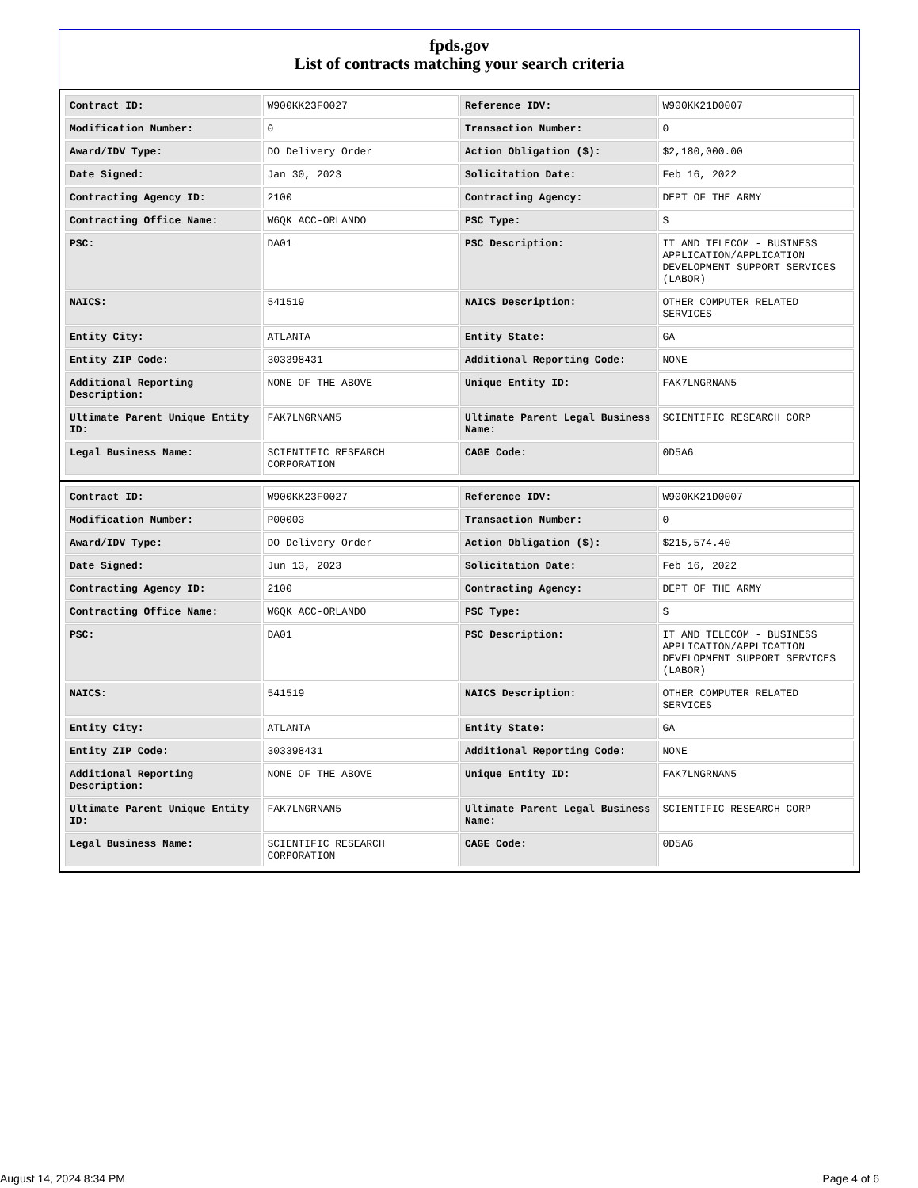fpds.gov
List of contracts matching your search criteria
| Contract ID: | W900KK23F0027 | Reference IDV: | W900KK21D0007 |
| Modification Number: | 0 | Transaction Number: | 0 |
| Award/IDV Type: | DO Delivery Order | Action Obligation ($): | $2,180,000.00 |
| Date Signed: | Jan 30, 2023 | Solicitation Date: | Feb 16, 2022 |
| Contracting Agency ID: | 2100 | Contracting Agency: | DEPT OF THE ARMY |
| Contracting Office Name: | W6QK ACC-ORLANDO | PSC Type: | S |
| PSC: | DA01 | PSC Description: | IT AND TELECOM - BUSINESS APPLICATION/APPLICATION DEVELOPMENT SUPPORT SERVICES (LABOR) |
| NAICS: | 541519 | NAICS Description: | OTHER COMPUTER RELATED SERVICES |
| Entity City: | ATLANTA | Entity State: | GA |
| Entity ZIP Code: | 303398431 | Additional Reporting Code: | NONE |
| Additional Reporting Description: | NONE OF THE ABOVE | Unique Entity ID: | FAK7LNGRNAN5 |
| Ultimate Parent Unique Entity ID: | FAK7LNGRNAN5 | Ultimate Parent Legal Business Name: | SCIENTIFIC RESEARCH CORP |
| Legal Business Name: | SCIENTIFIC RESEARCH CORPORATION | CAGE Code: | 0D5A6 |
| Contract ID: | W900KK23F0027 | Reference IDV: | W900KK21D0007 |
| Modification Number: | P00003 | Transaction Number: | 0 |
| Award/IDV Type: | DO Delivery Order | Action Obligation ($): | $215,574.40 |
| Date Signed: | Jun 13, 2023 | Solicitation Date: | Feb 16, 2022 |
| Contracting Agency ID: | 2100 | Contracting Agency: | DEPT OF THE ARMY |
| Contracting Office Name: | W6QK ACC-ORLANDO | PSC Type: | S |
| PSC: | DA01 | PSC Description: | IT AND TELECOM - BUSINESS APPLICATION/APPLICATION DEVELOPMENT SUPPORT SERVICES (LABOR) |
| NAICS: | 541519 | NAICS Description: | OTHER COMPUTER RELATED SERVICES |
| Entity City: | ATLANTA | Entity State: | GA |
| Entity ZIP Code: | 303398431 | Additional Reporting Code: | NONE |
| Additional Reporting Description: | NONE OF THE ABOVE | Unique Entity ID: | FAK7LNGRNAN5 |
| Ultimate Parent Unique Entity ID: | FAK7LNGRNAN5 | Ultimate Parent Legal Business Name: | SCIENTIFIC RESEARCH CORP |
| Legal Business Name: | SCIENTIFIC RESEARCH CORPORATION | CAGE Code: | 0D5A6 |
August 14, 2024 8:34 PM Page 4 of 6